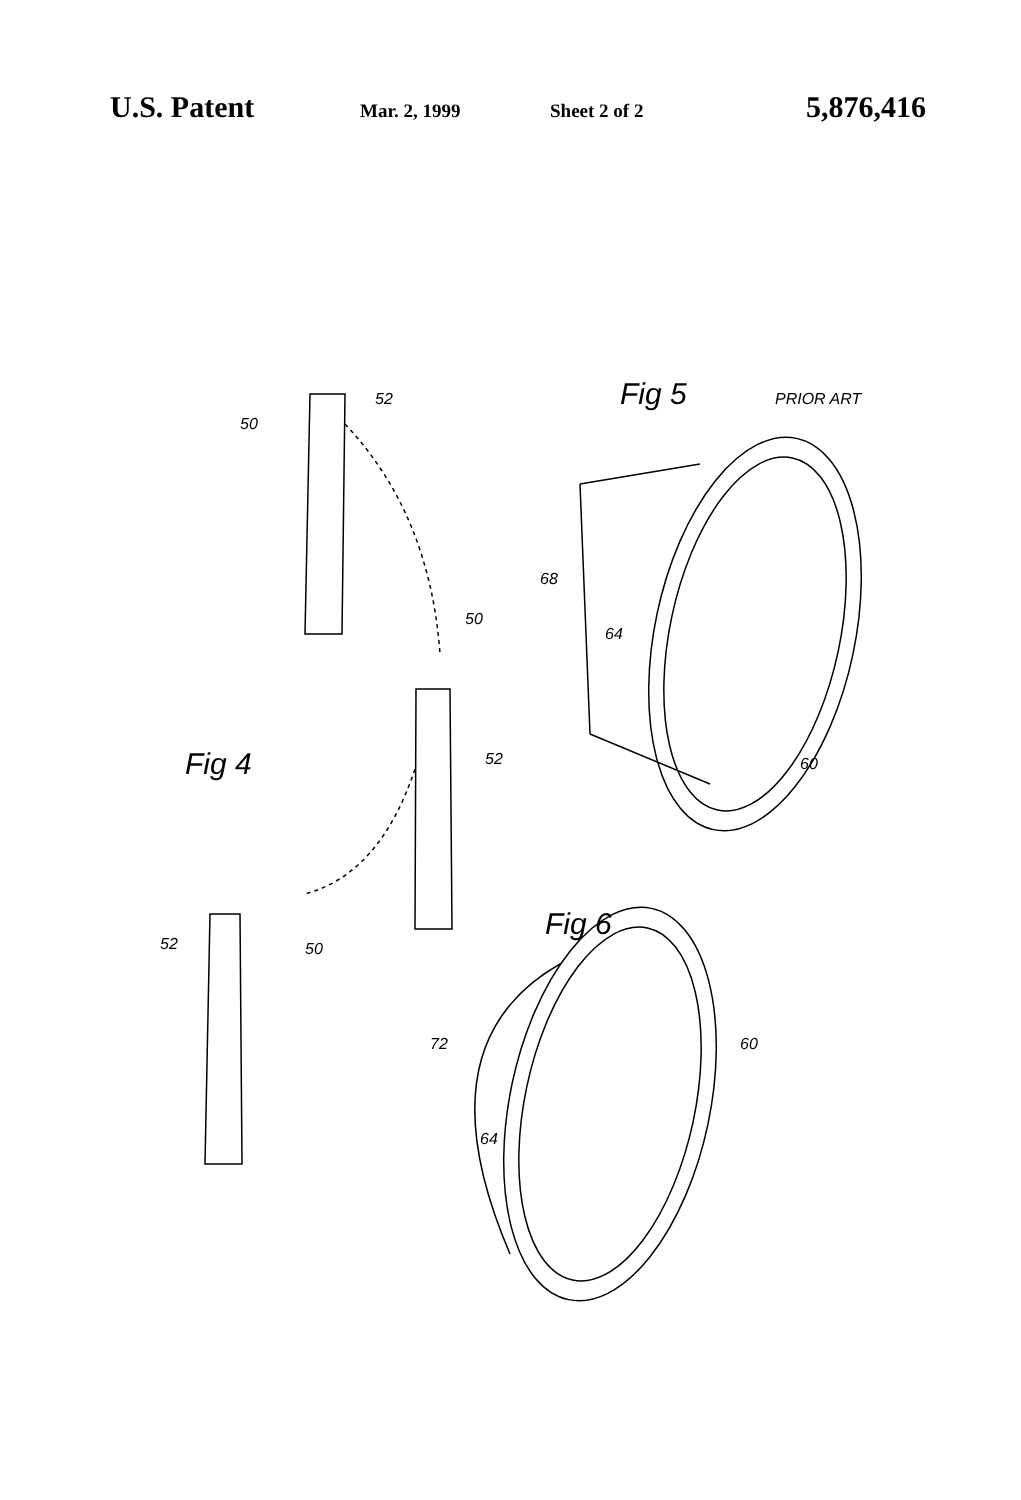U.S. Patent Mar. 2, 1999 Sheet 2 of 2 5,876,416
50
52
50
52
52
50
Fig 4
Fig 5
PRIOR ART
68
64
60
Fig 6
72
60
64